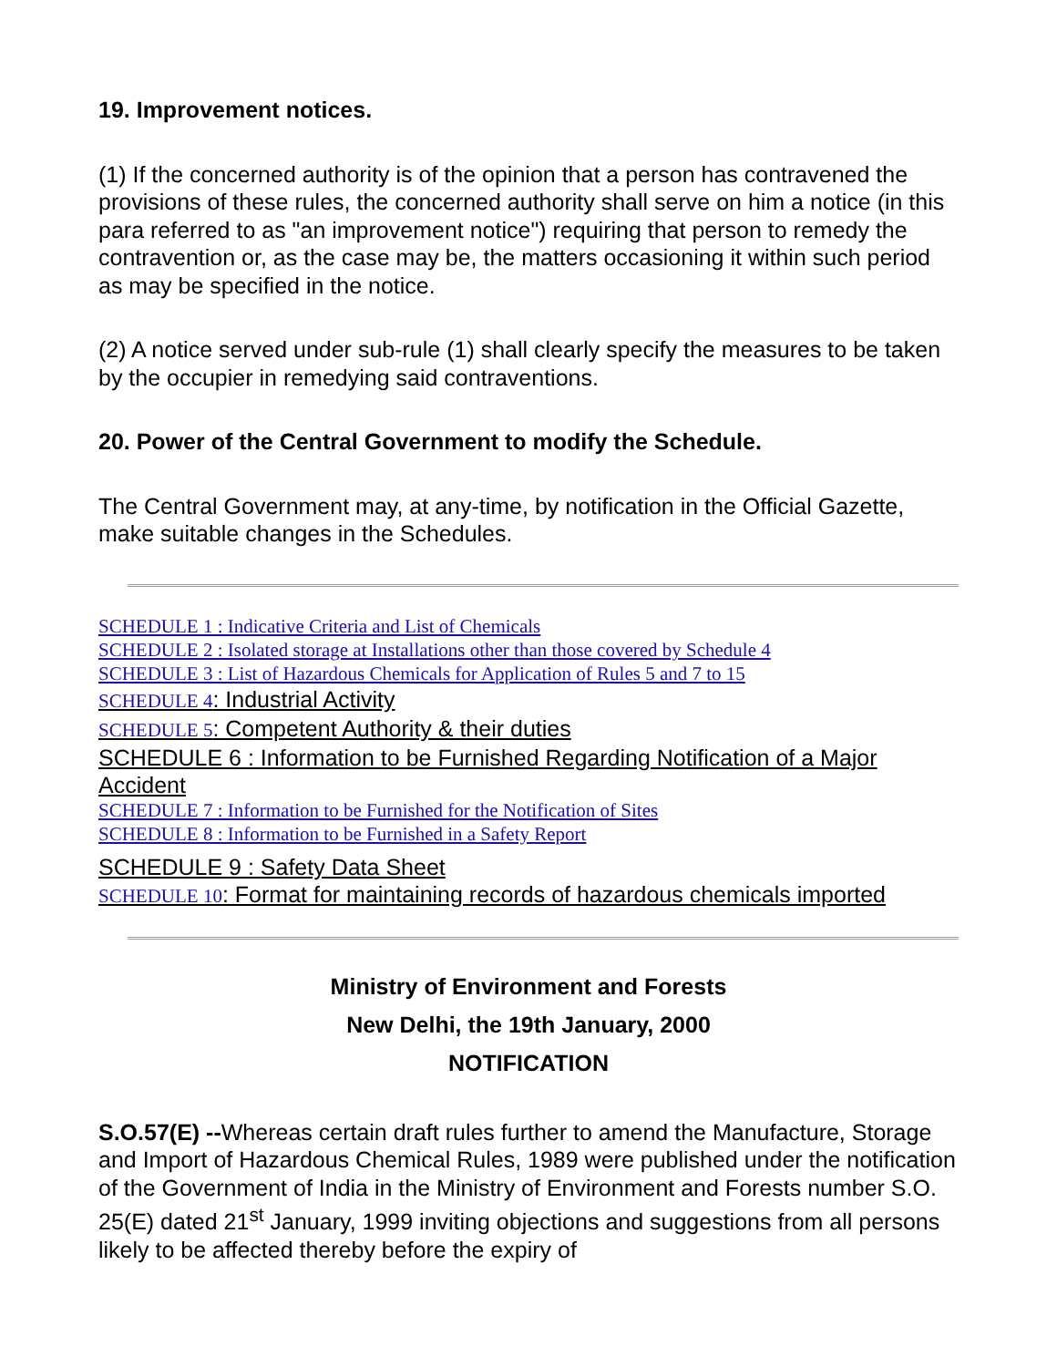19. Improvement notices.
(1) If the concerned authority is of the opinion that a person has contravened the provisions of these rules, the concerned authority shall serve on him a notice (in this para referred to as "an improvement notice") requiring that person to remedy the contravention or, as the case may be, the matters occasioning it within such period as may be specified in the notice.
(2) A notice served under sub-rule (1) shall clearly specify the measures to be taken by the occupier in remedying said contraventions.
20. Power of the Central Government to modify the Schedule.
The Central Government may, at any-time, by notification in the Official Gazette, make suitable changes in the Schedules.
SCHEDULE 1 : Indicative Criteria and List of Chemicals
SCHEDULE 2 : Isolated storage at Installations other than those covered by Schedule 4
SCHEDULE 3 : List of Hazardous Chemicals for Application of Rules 5 and 7 to 15
SCHEDULE 4: Industrial Activity
SCHEDULE 5: Competent Authority & their duties
SCHEDULE 6 : Information to be Furnished Regarding Notification of a Major Accident
SCHEDULE 7 : Information to be Furnished for the Notification of Sites
SCHEDULE 8 : Information to be Furnished in a Safety Report
SCHEDULE 9 : Safety Data Sheet
SCHEDULE 10: Format for maintaining records of hazardous chemicals imported
Ministry of Environment and Forests
New Delhi, the 19th January, 2000
NOTIFICATION
S.O.57(E) --Whereas certain draft rules further to amend the Manufacture, Storage and Import of Hazardous Chemical Rules, 1989 were published under the notification of the Government of India in the Ministry of Environment and Forests number S.O. 25(E) dated 21<sup>st</sup> January, 1999 inviting objections and suggestions from all persons likely to be affected thereby before the expiry of